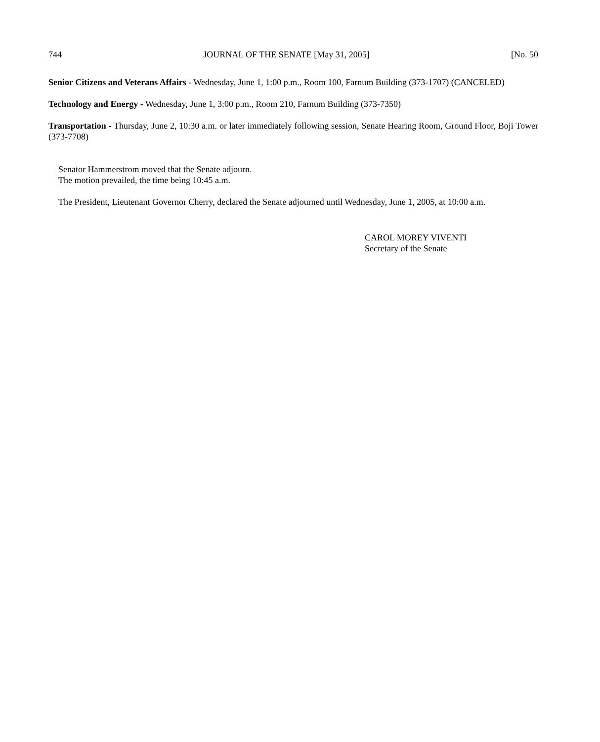744 JOURNAL OF THE SENATE [May 31, 2005] [No. 50
Senior Citizens and Veterans Affairs - Wednesday, June 1, 1:00 p.m., Room 100, Farnum Building (373-1707) (CANCELED)
Technology and Energy - Wednesday, June 1, 3:00 p.m., Room 210, Farnum Building (373-7350)
Transportation - Thursday, June 2, 10:30 a.m. or later immediately following session, Senate Hearing Room, Ground Floor, Boji Tower (373-7708)
Senator Hammerstrom moved that the Senate adjourn.
The motion prevailed, the time being 10:45 a.m.
The President, Lieutenant Governor Cherry, declared the Senate adjourned until Wednesday, June 1, 2005, at 10:00 a.m.
CAROL MOREY VIVENTI
Secretary of the Senate